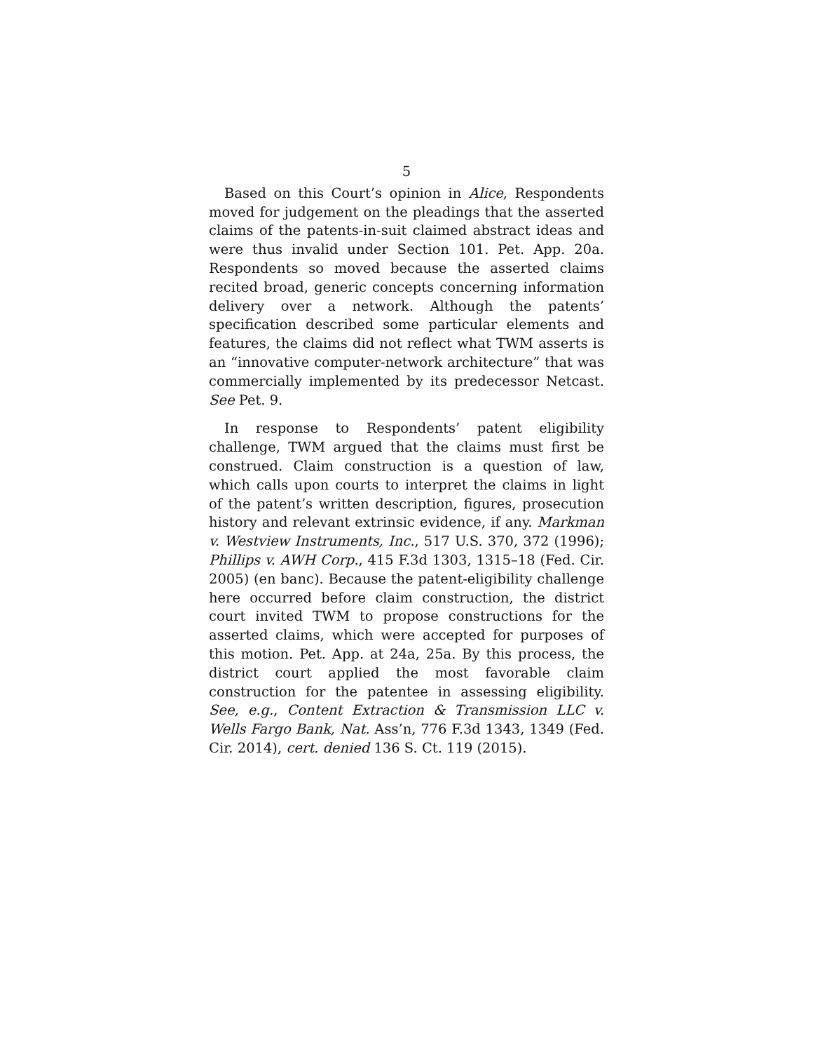5
Based on this Court’s opinion in Alice, Respondents moved for judgement on the pleadings that the asserted claims of the patents-in-suit claimed abstract ideas and were thus invalid under Section 101. Pet. App. 20a. Respondents so moved because the asserted claims recited broad, generic concepts concerning information delivery over a network. Although the patents’ specification described some particular ele­ments and features, the claims did not reflect what TWM asserts is an “innovative computer-network architecture” that was commercially implemented by its predecessor Netcast. See Pet. 9.
In response to Respondents’ patent eligibility challenge, TWM argued that the claims must first be construed. Claim construction is a question of law, which calls upon courts to interpret the claims in light of the patent’s written description, figures, prosecu­tion history and relevant extrinsic evidence, if any. Markman v. Westview Instruments, Inc., 517 U.S. 370, 372 (1996); Phillips v. AWH Corp., 415 F.3d 1303, 1315–18 (Fed. Cir. 2005) (en banc). Because the patent-eligibility challenge here occurred before claim construction, the district court invited TWM to propose constructions for the asserted claims, which were accepted for purposes of this motion. Pet. App. at 24a, 25a. By this process, the district court applied the most favorable claim construction for the patentee in assessing eligibility. See, e.g., Content Extraction & Transmission LLC v. Wells Fargo Bank, Nat. Ass’n, 776 F.3d 1343, 1349 (Fed. Cir. 2014), cert. denied 136 S. Ct. 119 (2015).